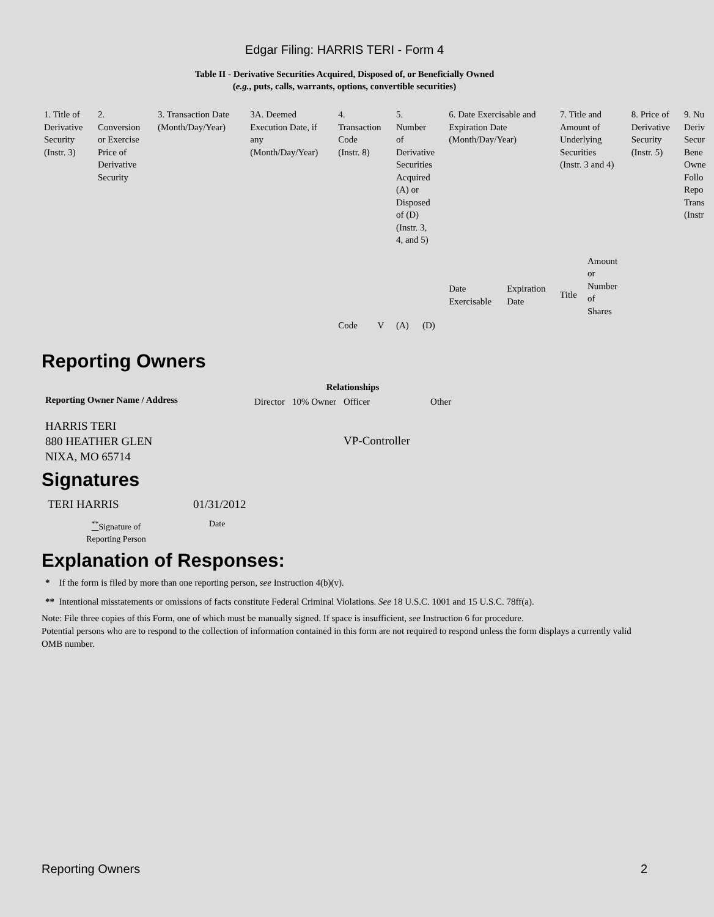Edgar Filing: HARRIS TERI - Form 4
Table II - Derivative Securities Acquired, Disposed of, or Beneficially Owned
(e.g., puts, calls, warrants, options, convertible securities)
| 1. Title of Derivative Security (Instr. 3) | 2. Conversion or Exercise Price of Derivative Security | 3. Transaction Date (Month/Day/Year) | 3A. Deemed Execution Date, if any (Month/Day/Year) | 4. Transaction Code (Instr. 8) | | 5. Number of Derivative Securities Acquired (A) or Disposed of (D) (Instr. 3, 4, and 5) | | 6. Date Exercisable and Expiration Date (Month/Day/Year) | | 7. Title and Amount of Underlying Securities (Instr. 3 and 4) | | 8. Price of Derivative Security (Instr. 5) | 9. Nu Deriv Secur Bene Owne Follo Repo Trans (Instr |
| | | | | Code | V | (A) | (D) | Date Exercisable | Expiration Date | Title | Amount or Number of Shares | | |
Reporting Owners
| Reporting Owner Name / Address | Relationships | | | |
| --- | --- | --- | --- | --- |
| | Director | 10% Owner | Officer | Other |
| HARRIS TERI 880 HEATHER GLEN NIXA, MO 65714 | | | VP-Controller | |
Signatures
| TERI HARRIS | 01/31/2012 |
| <sup>**</sup> Signature of Reporting Person | Date |
Explanation of Responses:
* If the form is filed by more than one reporting person, see Instruction 4(b)(v).
** Intentional misstatements or omissions of facts constitute Federal Criminal Violations. See 18 U.S.C. 1001 and 15 U.S.C. 78ff(a).
Note: File three copies of this Form, one of which must be manually signed. If space is insufficient, see Instruction 6 for procedure.
Potential persons who are to respond to the collection of information contained in this form are not required to respond unless the form displays a currently valid OMB number.
Reporting Owners 2